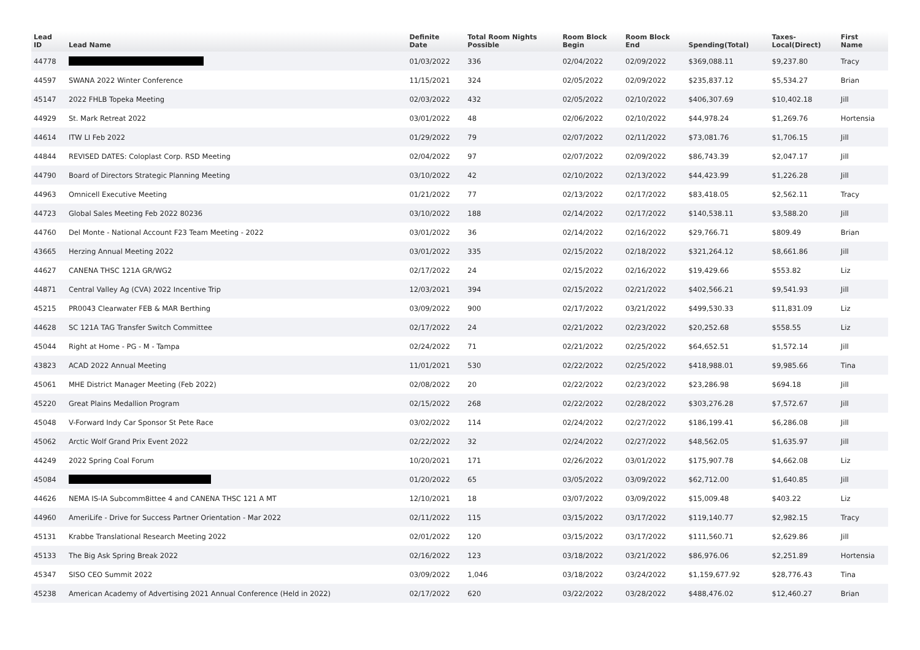| Lead ID | Lead Name | Definite Date | Total Room Nights Possible | Room Block Begin | Room Block End | Spending(Total) | Taxes- Local(Direct) | First Name |
| --- | --- | --- | --- | --- | --- | --- | --- | --- |
| 44778 | | 01/03/2022 | 336 | 02/04/2022 | 02/09/2022 | $369,088.11 | $9,237.80 | Tracy |
| 44597 | SWANA 2022 Winter Conference | 11/15/2021 | 324 | 02/05/2022 | 02/09/2022 | $235,837.12 | $5,534.27 | Brian |
| 45147 | 2022 FHLB Topeka Meeting | 02/03/2022 | 432 | 02/05/2022 | 02/10/2022 | $406,307.69 | $10,402.18 | Jill |
| 44929 | St. Mark Retreat 2022 | 03/01/2022 | 48 | 02/06/2022 | 02/10/2022 | $44,978.24 | $1,269.76 | Hortensia |
| 44614 | ITW LI Feb 2022 | 01/29/2022 | 79 | 02/07/2022 | 02/11/2022 | $73,081.76 | $1,706.15 | Jill |
| 44844 | REVISED DATES: Coloplast Corp. RSD Meeting | 02/04/2022 | 97 | 02/07/2022 | 02/09/2022 | $86,743.39 | $2,047.17 | Jill |
| 44790 | Board of Directors Strategic Planning Meeting | 03/10/2022 | 42 | 02/10/2022 | 02/13/2022 | $44,423.99 | $1,226.28 | Jill |
| 44963 | Omnicell Executive Meeting | 01/21/2022 | 77 | 02/13/2022 | 02/17/2022 | $83,418.05 | $2,562.11 | Tracy |
| 44723 | Global Sales Meeting Feb 2022 80236 | 03/10/2022 | 188 | 02/14/2022 | 02/17/2022 | $140,538.11 | $3,588.20 | Jill |
| 44760 | Del Monte - National Account F23 Team Meeting - 2022 | 03/01/2022 | 36 | 02/14/2022 | 02/16/2022 | $29,766.71 | $809.49 | Brian |
| 43665 | Herzing Annual Meeting 2022 | 03/01/2022 | 335 | 02/15/2022 | 02/18/2022 | $321,264.12 | $8,661.86 | Jill |
| 44627 | CANENA THSC 121A GR/WG2 | 02/17/2022 | 24 | 02/15/2022 | 02/16/2022 | $19,429.66 | $553.82 | Liz |
| 44871 | Central Valley Ag (CVA) 2022 Incentive Trip | 12/03/2021 | 394 | 02/15/2022 | 02/21/2022 | $402,566.21 | $9,541.93 | Jill |
| 45215 | PR0043 Clearwater FEB & MAR Berthing | 03/09/2022 | 900 | 02/17/2022 | 03/21/2022 | $499,530.33 | $11,831.09 | Liz |
| 44628 | SC 121A TAG Transfer Switch Committee | 02/17/2022 | 24 | 02/21/2022 | 02/23/2022 | $20,252.68 | $558.55 | Liz |
| 45044 | Right at Home - PG - M - Tampa | 02/24/2022 | 71 | 02/21/2022 | 02/25/2022 | $64,652.51 | $1,572.14 | Jill |
| 43823 | ACAD 2022 Annual Meeting | 11/01/2021 | 530 | 02/22/2022 | 02/25/2022 | $418,988.01 | $9,985.66 | Tina |
| 45061 | MHE District Manager Meeting (Feb 2022) | 02/08/2022 | 20 | 02/22/2022 | 02/23/2022 | $23,286.98 | $694.18 | Jill |
| 45220 | Great Plains Medallion Program | 02/15/2022 | 268 | 02/22/2022 | 02/28/2022 | $303,276.28 | $7,572.67 | Jill |
| 45048 | V-Forward Indy Car Sponsor St Pete Race | 03/02/2022 | 114 | 02/24/2022 | 02/27/2022 | $186,199.41 | $6,286.08 | Jill |
| 45062 | Arctic Wolf Grand Prix Event 2022 | 02/22/2022 | 32 | 02/24/2022 | 02/27/2022 | $48,562.05 | $1,635.97 | Jill |
| 44249 | 2022 Spring Coal Forum | 10/20/2021 | 171 | 02/26/2022 | 03/01/2022 | $175,907.78 | $4,662.08 | Liz |
| 45084 | | 01/20/2022 | 65 | 03/05/2022 | 03/09/2022 | $62,712.00 | $1,640.85 | Jill |
| 44626 | NEMA IS-IA Subcomm8ittee 4 and CANENA THSC 121 A MT | 12/10/2021 | 18 | 03/07/2022 | 03/09/2022 | $15,009.48 | $403.22 | Liz |
| 44960 | AmeriLife - Drive for Success Partner Orientation - Mar 2022 | 02/11/2022 | 115 | 03/15/2022 | 03/17/2022 | $119,140.77 | $2,982.15 | Tracy |
| 45131 | Krabbe Translational Research Meeting 2022 | 02/01/2022 | 120 | 03/15/2022 | 03/17/2022 | $111,560.71 | $2,629.86 | Jill |
| 45133 | The Big Ask Spring Break 2022 | 02/16/2022 | 123 | 03/18/2022 | 03/21/2022 | $86,976.06 | $2,251.89 | Hortensia |
| 45347 | SISO CEO Summit 2022 | 03/09/2022 | 1,046 | 03/18/2022 | 03/24/2022 | $1,159,677.92 | $28,776.43 | Tina |
| 45238 | American Academy of Advertising 2021 Annual Conference (Held in 2022) | 02/17/2022 | 620 | 03/22/2022 | 03/28/2022 | $488,476.02 | $12,460.27 | Brian |